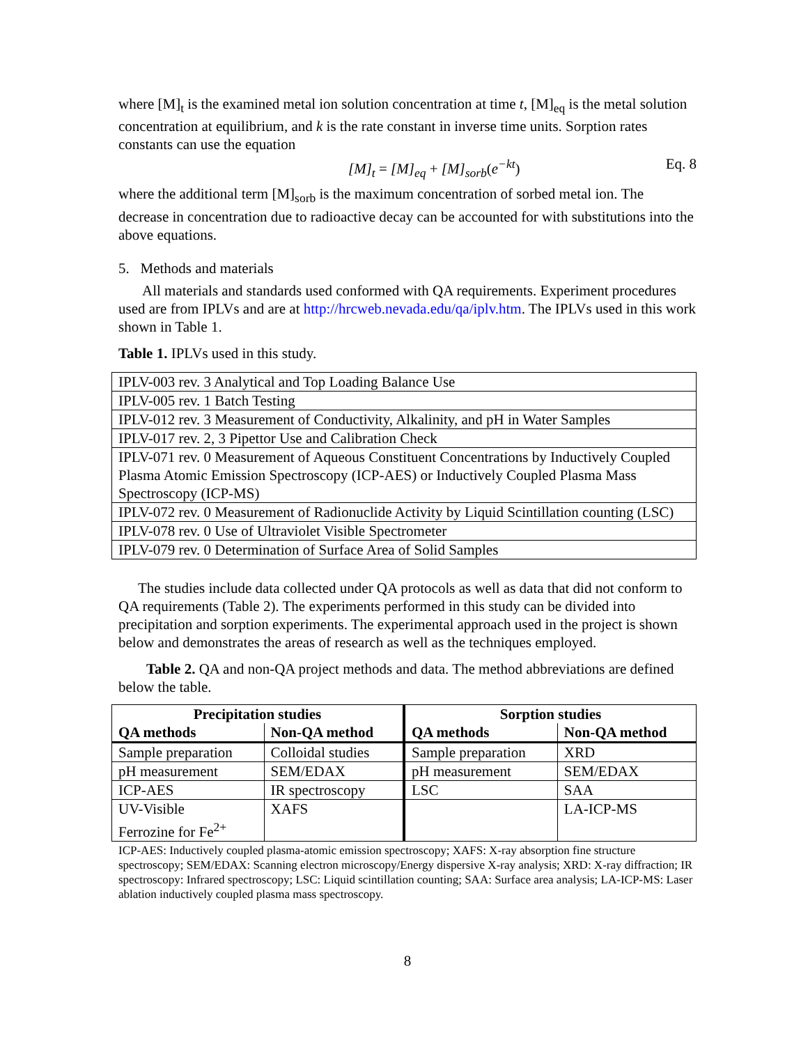where [M]<sub>t</sub> is the examined metal ion solution concentration at time t, [M]<sub>eq</sub> is the metal solution concentration at equilibrium, and k is the rate constant in inverse time units. Sorption rates constants can use the equation
[M]<sub>t</sub> = [M]<sub>eq</sub> + [M]<sub>sorb</sub>(e<sup>−kt</sup>) Eq. 8
where the additional term [M]<sub>sorb</sub> is the maximum concentration of sorbed metal ion. The decrease in concentration due to radioactive decay can be accounted for with substitutions into the above equations.
5. Methods and materials
All materials and standards used conformed with QA requirements. Experiment procedures used are from IPLVs and are at http://hrcweb.nevada.edu/qa/iplv.htm. The IPLVs used in this work shown in Table 1.
Table 1. IPLVs used in this study.
| IPLV-003 rev. 3 Analytical and Top Loading Balance Use |
| IPLV-005 rev. 1 Batch Testing |
| IPLV-012 rev. 3 Measurement of Conductivity, Alkalinity, and pH in Water Samples |
| IPLV-017 rev. 2, 3 Pipettor Use and Calibration Check |
| IPLV-071 rev. 0 Measurement of Aqueous Constituent Concentrations by Inductively Coupled Plasma Atomic Emission Spectroscopy (ICP-AES) or Inductively Coupled Plasma Mass Spectroscopy (ICP-MS) |
| IPLV-072 rev. 0 Measurement of Radionuclide Activity by Liquid Scintillation counting (LSC) |
| IPLV-078 rev. 0 Use of Ultraviolet Visible Spectrometer |
| IPLV-079 rev. 0 Determination of Surface Area of Solid Samples |
The studies include data collected under QA protocols as well as data that did not conform to QA requirements (Table 2). The experiments performed in this study can be divided into precipitation and sorption experiments. The experimental approach used in the project is shown below and demonstrates the areas of research as well as the techniques employed.
Table 2. QA and non-QA project methods and data. The method abbreviations are defined below the table.
| Precipitation studies | | Sorption studies | |
| --- | --- | --- | --- |
| QA methods | Non-QA method | QA methods | Non-QA method |
| Sample preparation | Colloidal studies | Sample preparation | XRD |
| pH measurement | SEM/EDAX | pH measurement | SEM/EDAX |
| ICP-AES | IR spectroscopy | LSC | SAA |
| UV-Visible Ferrozine for Fe<sup>2+</sup> | XAFS | | LA-ICP-MS |
ICP-AES: Inductively coupled plasma-atomic emission spectroscopy; XAFS: X-ray absorption fine structure spectroscopy; SEM/EDAX: Scanning electron microscopy/Energy dispersive X-ray analysis; XRD: X-ray diffraction; IR spectroscopy: Infrared spectroscopy; LSC: Liquid scintillation counting; SAA: Surface area analysis; LA-ICP-MS: Laser ablation inductively coupled plasma mass spectroscopy.
8